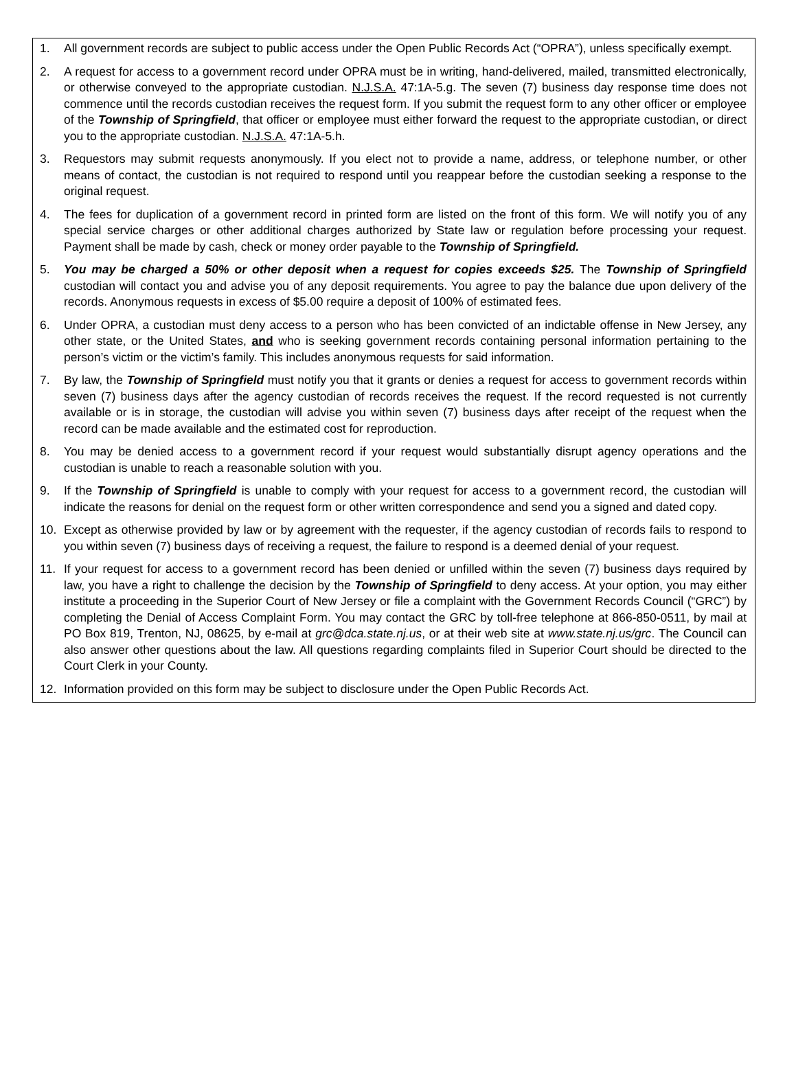1. All government records are subject to public access under the Open Public Records Act (“OPRA”), unless specifically exempt.
2. A request for access to a government record under OPRA must be in writing, hand-delivered, mailed, transmitted electronically, or otherwise conveyed to the appropriate custodian. N.J.S.A. 47:1A-5.g. The seven (7) business day response time does not commence until the records custodian receives the request form. If you submit the request form to any other officer or employee of the Township of Springfield, that officer or employee must either forward the request to the appropriate custodian, or direct you to the appropriate custodian. N.J.S.A. 47:1A-5.h.
3. Requestors may submit requests anonymously. If you elect not to provide a name, address, or telephone number, or other means of contact, the custodian is not required to respond until you reappear before the custodian seeking a response to the original request.
4. The fees for duplication of a government record in printed form are listed on the front of this form. We will notify you of any special service charges or other additional charges authorized by State law or regulation before processing your request. Payment shall be made by cash, check or money order payable to the Township of Springfield.
5. You may be charged a 50% or other deposit when a request for copies exceeds $25. The Township of Springfield custodian will contact you and advise you of any deposit requirements. You agree to pay the balance due upon delivery of the records. Anonymous requests in excess of $5.00 require a deposit of 100% of estimated fees.
6. Under OPRA, a custodian must deny access to a person who has been convicted of an indictable offense in New Jersey, any other state, or the United States, and who is seeking government records containing personal information pertaining to the person’s victim or the victim’s family. This includes anonymous requests for said information.
7. By law, the Township of Springfield must notify you that it grants or denies a request for access to government records within seven (7) business days after the agency custodian of records receives the request. If the record requested is not currently available or is in storage, the custodian will advise you within seven (7) business days after receipt of the request when the record can be made available and the estimated cost for reproduction.
8. You may be denied access to a government record if your request would substantially disrupt agency operations and the custodian is unable to reach a reasonable solution with you.
9. If the Township of Springfield is unable to comply with your request for access to a government record, the custodian will indicate the reasons for denial on the request form or other written correspondence and send you a signed and dated copy.
10. Except as otherwise provided by law or by agreement with the requester, if the agency custodian of records fails to respond to you within seven (7) business days of receiving a request, the failure to respond is a deemed denial of your request.
11. If your request for access to a government record has been denied or unfilled within the seven (7) business days required by law, you have a right to challenge the decision by the Township of Springfield to deny access. At your option, you may either institute a proceeding in the Superior Court of New Jersey or file a complaint with the Government Records Council (“GRC”) by completing the Denial of Access Complaint Form. You may contact the GRC by toll-free telephone at 866-850-0511, by mail at PO Box 819, Trenton, NJ, 08625, by e-mail at grc@dca.state.nj.us, or at their web site at www.state.nj.us/grc. The Council can also answer other questions about the law. All questions regarding complaints filed in Superior Court should be directed to the Court Clerk in your County.
12. Information provided on this form may be subject to disclosure under the Open Public Records Act.